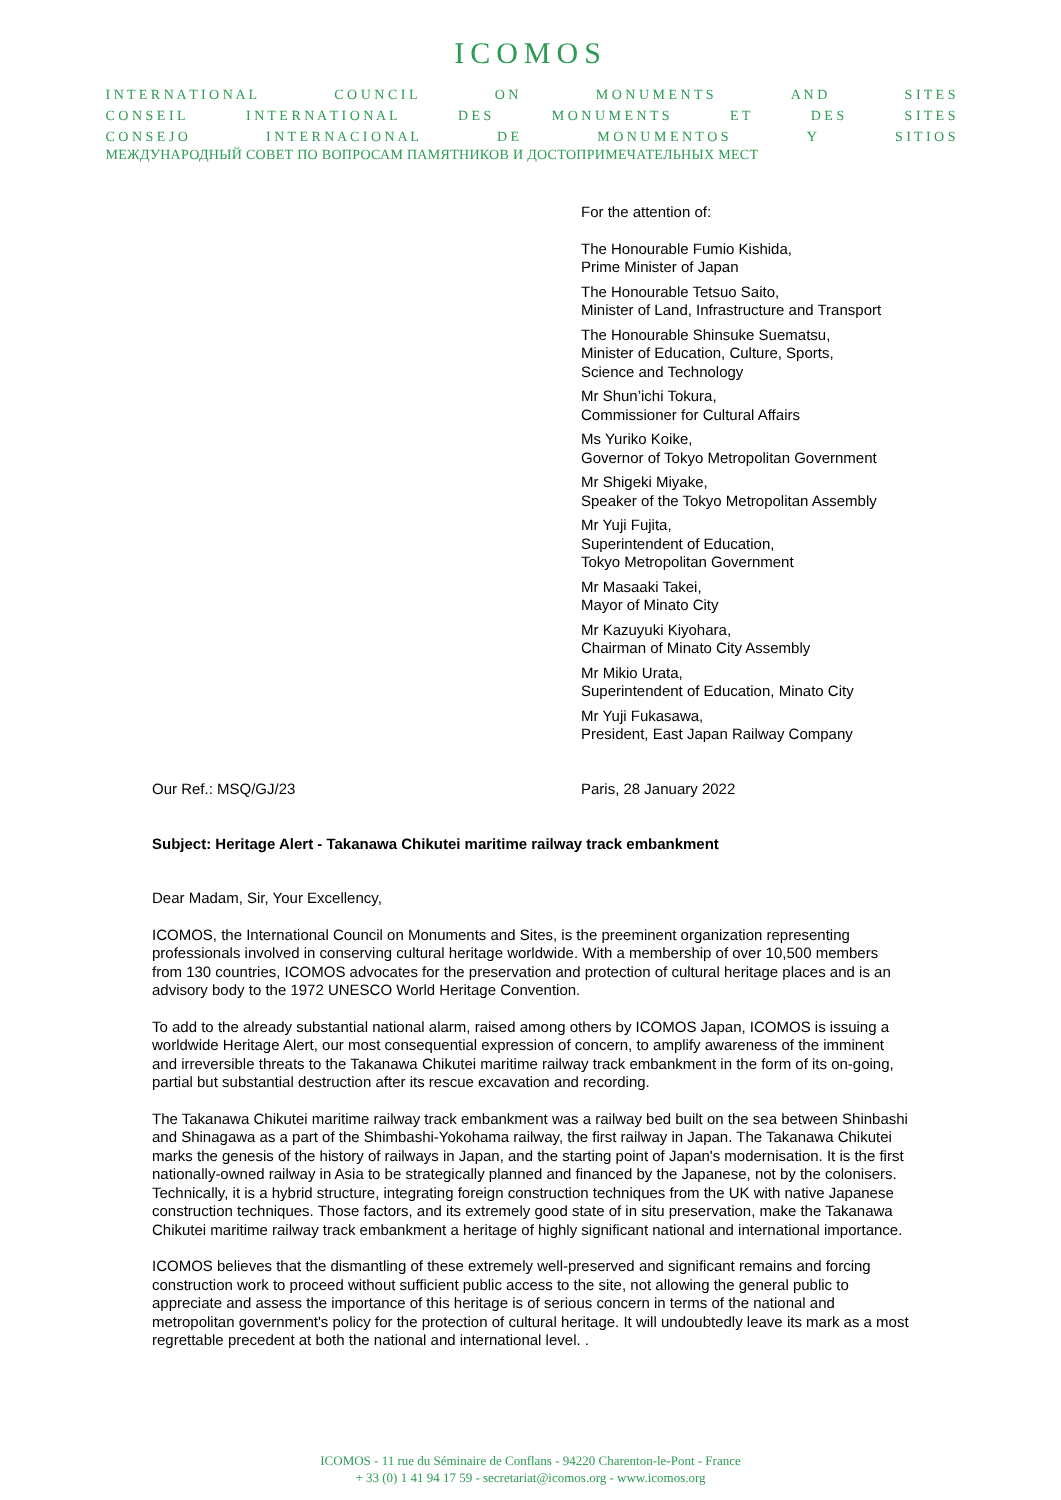ICOMOS
I N T E R N A T I O N A L C O U N C I L O N M O N U M E N T S A N D S I T E S
C O N S E I L I N T E R N A T I O N A L D E S M O N U M E N T S E T D E S S I T E S
C O N S E J O I N T E R N A C I O N A L D E M O N U M E N T O S Y S I T I O S
МЕЖДУНАРОДНЫЙ СОВЕТ ПО ВОПРОСАМ ПАМЯТНИКОВ И ДОСТОПРИМЕЧАТЕЛЬНЫХ МЕСТ
For the attention of:
The Honourable Fumio Kishida,
Prime Minister of Japan
The Honourable Tetsuo Saito,
Minister of Land, Infrastructure and Transport
The Honourable Shinsuke Suematsu,
Minister of Education, Culture, Sports,
Science and Technology
Mr Shun’ichi Tokura,
Commissioner for Cultural Affairs
Ms Yuriko Koike,
Governor of Tokyo Metropolitan Government
Mr Shigeki Miyake,
Speaker of the Tokyo Metropolitan Assembly
Mr Yuji Fujita,
Superintendent of Education,
Tokyo Metropolitan Government
Mr Masaaki Takei,
Mayor of Minato City
Mr Kazuyuki Kiyohara,
Chairman of Minato City Assembly
Mr Mikio Urata,
Superintendent of Education, Minato City
Mr Yuji Fukasawa,
President, East Japan Railway Company
Our Ref.: MSQ/GJ/23 Paris, 28 January 2022
Subject: Heritage Alert - Takanawa Chikutei maritime railway track embankment
Dear Madam, Sir, Your Excellency,
ICOMOS, the International Council on Monuments and Sites, is the preeminent organization representing professionals involved in conserving cultural heritage worldwide. With a membership of over 10,500 members from 130 countries, ICOMOS advocates for the preservation and protection of cultural heritage places and is an advisory body to the 1972 UNESCO World Heritage Convention.
To add to the already substantial national alarm, raised among others by ICOMOS Japan, ICOMOS is issuing a worldwide Heritage Alert, our most consequential expression of concern, to amplify awareness of the imminent and irreversible threats to the Takanawa Chikutei maritime railway track embankment in the form of its on-going, partial but substantial destruction after its rescue excavation and recording.
The Takanawa Chikutei maritime railway track embankment was a railway bed built on the sea between Shinbashi and Shinagawa as a part of the Shimbashi-Yokohama railway, the first railway in Japan. The Takanawa Chikutei marks the genesis of the history of railways in Japan, and the starting point of Japan's modernisation. It is the first nationally-owned railway in Asia to be strategically planned and financed by the Japanese, not by the colonisers. Technically, it is a hybrid structure, integrating foreign construction techniques from the UK with native Japanese construction techniques. Those factors, and its extremely good state of in situ preservation, make the Takanawa Chikutei maritime railway track embankment a heritage of highly significant national and international importance.
ICOMOS believes that the dismantling of these extremely well-preserved and significant remains and forcing construction work to proceed without sufficient public access to the site, not allowing the general public to appreciate and assess the importance of this heritage is of serious concern in terms of the national and metropolitan government's policy for the protection of cultural heritage. It will undoubtedly leave its mark as a most regrettable precedent at both the national and international level. .
ICOMOS - 11 rue du Séminaire de Conflans - 94220 Charenton-le-Pont - France
+ 33 (0) 1 41 94 17 59 - secretariat@icomos.org - www.icomos.org